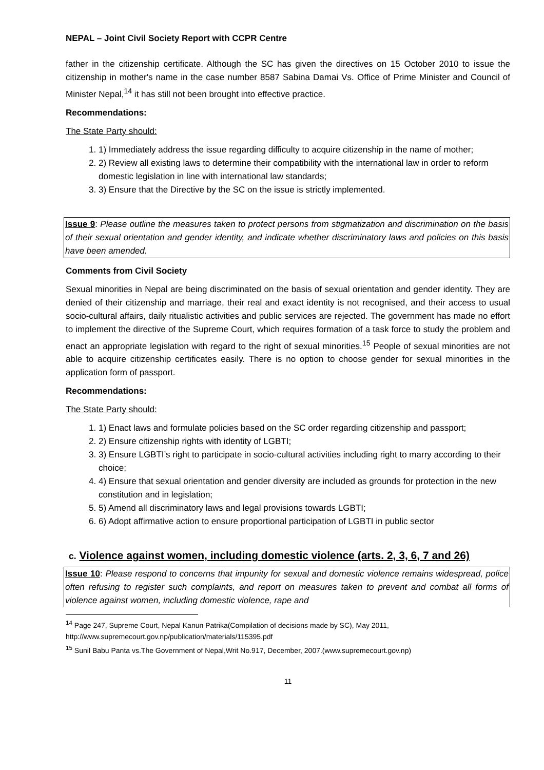NEPAL – Joint Civil Society Report with CCPR Centre
father in the citizenship certificate. Although the SC has given the directives on 15 October 2010 to issue the citizenship in mother's name in the case number 8587 Sabina Damai Vs. Office of Prime Minister and Council of Minister Nepal,<sup>14</sup> it has still not been brought into effective practice.
Recommendations:
The State Party should:
1. 1) Immediately address the issue regarding difficulty to acquire citizenship in the name of mother;
2. 2) Review all existing laws to determine their compatibility with the international law in order to reform domestic legislation in line with international law standards;
3. 3) Ensure that the Directive by the SC on the issue is strictly implemented.
Issue 9: Please outline the measures taken to protect persons from stigmatization and discrimination on the basis of their sexual orientation and gender identity, and indicate whether discriminatory laws and policies on this basis have been amended.
Comments from Civil Society
Sexual minorities in Nepal are being discriminated on the basis of sexual orientation and gender identity. They are denied of their citizenship and marriage, their real and exact identity is not recognised, and their access to usual socio-cultural affairs, daily ritualistic activities and public services are rejected. The government has made no effort to implement the directive of the Supreme Court, which requires formation of a task force to study the problem and enact an appropriate legislation with regard to the right of sexual minorities.<sup>15</sup> People of sexual minorities are not able to acquire citizenship certificates easily. There is no option to choose gender for sexual minorities in the application form of passport.
Recommendations:
The State Party should:
1. 1) Enact laws and formulate policies based on the SC order regarding citizenship and passport;
2. 2) Ensure citizenship rights with identity of LGBTI;
3. 3) Ensure LGBTI’s right to participate in socio-cultural activities including right to marry according to their choice;
4. 4) Ensure that sexual orientation and gender diversity are included as grounds for protection in the new constitution and in legislation;
5. 5) Amend all discriminatory laws and legal provisions towards LGBTI;
6. 6) Adopt affirmative action to ensure proportional participation of LGBTI in public sector
c. Violence against women, including domestic violence (arts. 2, 3, 6, 7 and 26)
Issue 10: Please respond to concerns that impunity for sexual and domestic violence remains widespread, police often refusing to register such complaints, and report on measures taken to prevent and combat all forms of violence against women, including domestic violence, rape and
<sup>14</sup> Page 247, Supreme Court, Nepal Kanun Patrika(Compilation of decisions made by SC), May 2011, http://www.supremecourt.gov.np/publication/materials/115395.pdf
<sup>15</sup> Sunil Babu Panta vs.The Government of Nepal,Writ No.917, December, 2007.(www.supremecourt.gov.np)
11